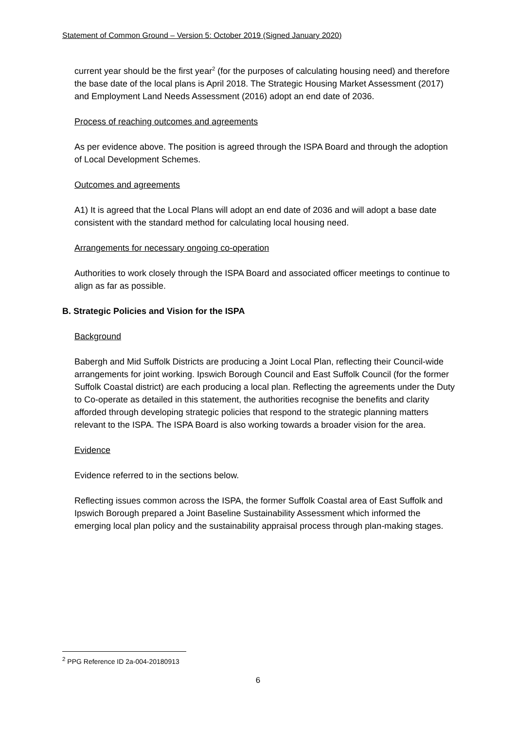Statement of Common Ground – Version 5: October 2019 (Signed January 2020)
current year should be the first year<sup>2</sup> (for the purposes of calculating housing need) and therefore the base date of the local plans is April 2018. The Strategic Housing Market Assessment (2017) and Employment Land Needs Assessment (2016) adopt an end date of 2036.
Process of reaching outcomes and agreements
As per evidence above. The position is agreed through the ISPA Board and through the adoption of Local Development Schemes.
Outcomes and agreements
A1) It is agreed that the Local Plans will adopt an end date of 2036 and will adopt a base date consistent with the standard method for calculating local housing need.
Arrangements for necessary ongoing co-operation
Authorities to work closely through the ISPA Board and associated officer meetings to continue to align as far as possible.
B. Strategic Policies and Vision for the ISPA
Background
Babergh and Mid Suffolk Districts are producing a Joint Local Plan, reflecting their Council-wide arrangements for joint working. Ipswich Borough Council and East Suffolk Council (for the former Suffolk Coastal district) are each producing a local plan. Reflecting the agreements under the Duty to Co-operate as detailed in this statement, the authorities recognise the benefits and clarity afforded through developing strategic policies that respond to the strategic planning matters relevant to the ISPA. The ISPA Board is also working towards a broader vision for the area.
Evidence
Evidence referred to in the sections below.
Reflecting issues common across the ISPA, the former Suffolk Coastal area of East Suffolk and Ipswich Borough prepared a Joint Baseline Sustainability Assessment which informed the emerging local plan policy and the sustainability appraisal process through plan-making stages.
<sup>2</sup> PPG Reference ID 2a-004-20180913
6